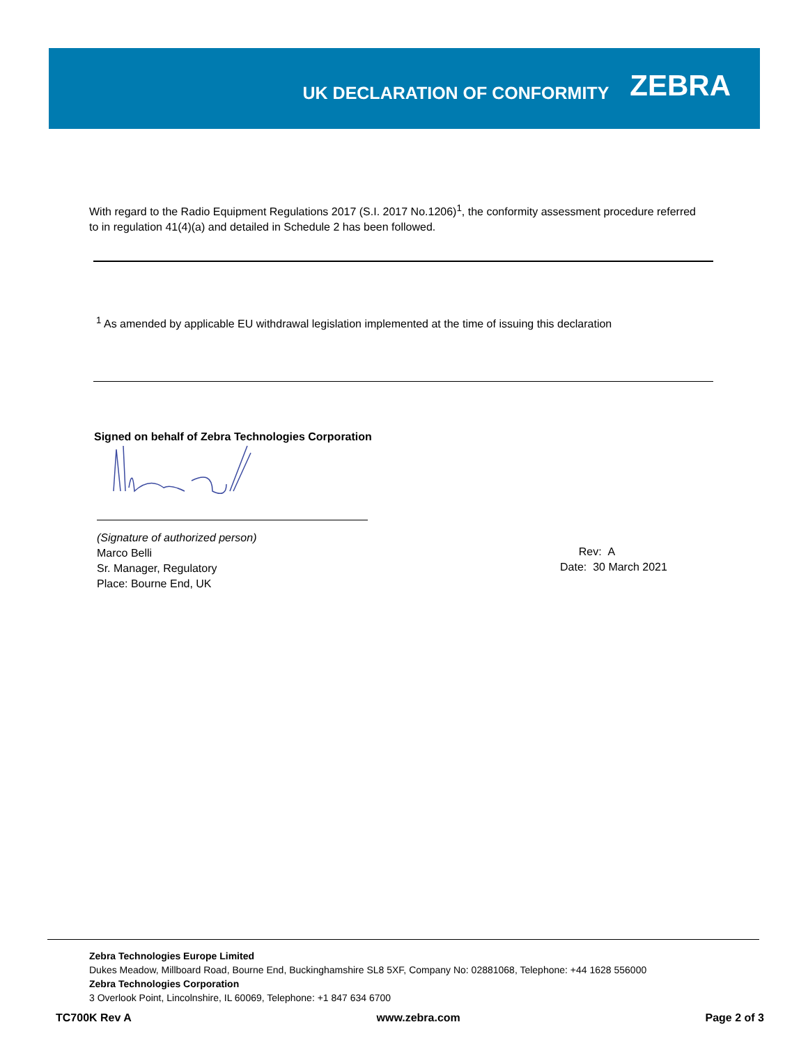UK DECLARATION OF CONFORMITY
ZEBRA
With regard to the Radio Equipment Regulations 2017 (S.I. 2017 No.1206)<sup>1</sup>, the conformity assessment procedure referred to in regulation 41(4)(a) and detailed in Schedule 2 has been followed.
<sup>1</sup> As amended by applicable EU withdrawal legislation implemented at the time of issuing this declaration
Signed on behalf of Zebra Technologies Corporation
(Signature of authorized person)
Marco Belli
Sr. Manager, Regulatory
Place: Bourne End, UK
Rev: A
Date: 30 March 2021
Zebra Technologies Europe Limited
Dukes Meadow, Millboard Road, Bourne End, Buckinghamshire SL8 5XF, Company No: 02881068, Telephone: +44 1628 556000
Zebra Technologies Corporation
3 Overlook Point, Lincolnshire, IL 60069, Telephone: +1 847 634 6700
TC700K Rev A www.zebra.com Page 2 of 3